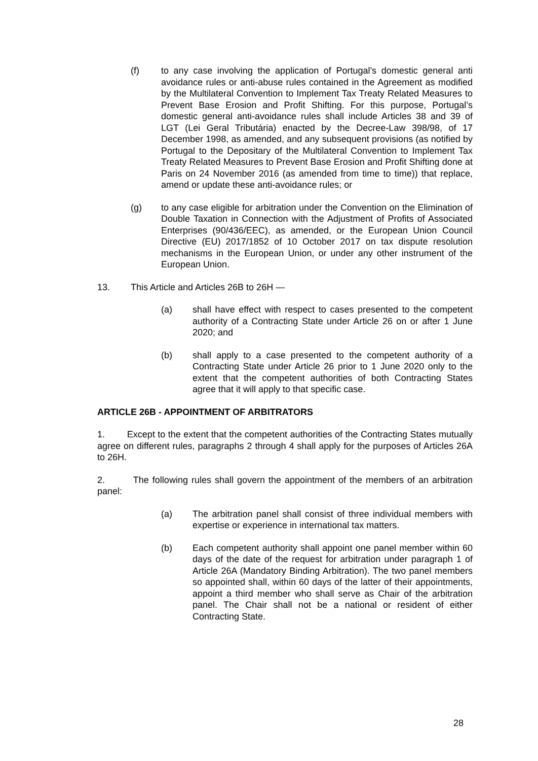(f) to any case involving the application of Portugal’s domestic general anti avoidance rules or anti-abuse rules contained in the Agreement as modified by the Multilateral Convention to Implement Tax Treaty Related Measures to Prevent Base Erosion and Profit Shifting. For this purpose, Portugal’s domestic general anti-avoidance rules shall include Articles 38 and 39 of LGT (Lei Geral Tributária) enacted by the Decree-Law 398/98, of 17 December 1998, as amended, and any subsequent provisions (as notified by Portugal to the Depositary of the Multilateral Convention to Implement Tax Treaty Related Measures to Prevent Base Erosion and Profit Shifting done at Paris on 24 November 2016 (as amended from time to time)) that replace, amend or update these anti-avoidance rules; or
(g) to any case eligible for arbitration under the Convention on the Elimination of Double Taxation in Connection with the Adjustment of Profits of Associated Enterprises (90/436/EEC), as amended, or the European Union Council Directive (EU) 2017/1852 of 10 October 2017 on tax dispute resolution mechanisms in the European Union, or under any other instrument of the European Union.
13. This Article and Articles 26B to 26H —
(a) shall have effect with respect to cases presented to the competent authority of a Contracting State under Article 26 on or after 1 June 2020; and
(b) shall apply to a case presented to the competent authority of a Contracting State under Article 26 prior to 1 June 2020 only to the extent that the competent authorities of both Contracting States agree that it will apply to that specific case.
ARTICLE 26B - APPOINTMENT OF ARBITRATORS
1. Except to the extent that the competent authorities of the Contracting States mutually agree on different rules, paragraphs 2 through 4 shall apply for the purposes of Articles 26A to 26H.
2. The following rules shall govern the appointment of the members of an arbitration panel:
(a) The arbitration panel shall consist of three individual members with expertise or experience in international tax matters.
(b) Each competent authority shall appoint one panel member within 60 days of the date of the request for arbitration under paragraph 1 of Article 26A (Mandatory Binding Arbitration). The two panel members so appointed shall, within 60 days of the latter of their appointments, appoint a third member who shall serve as Chair of the arbitration panel. The Chair shall not be a national or resident of either Contracting State.
28